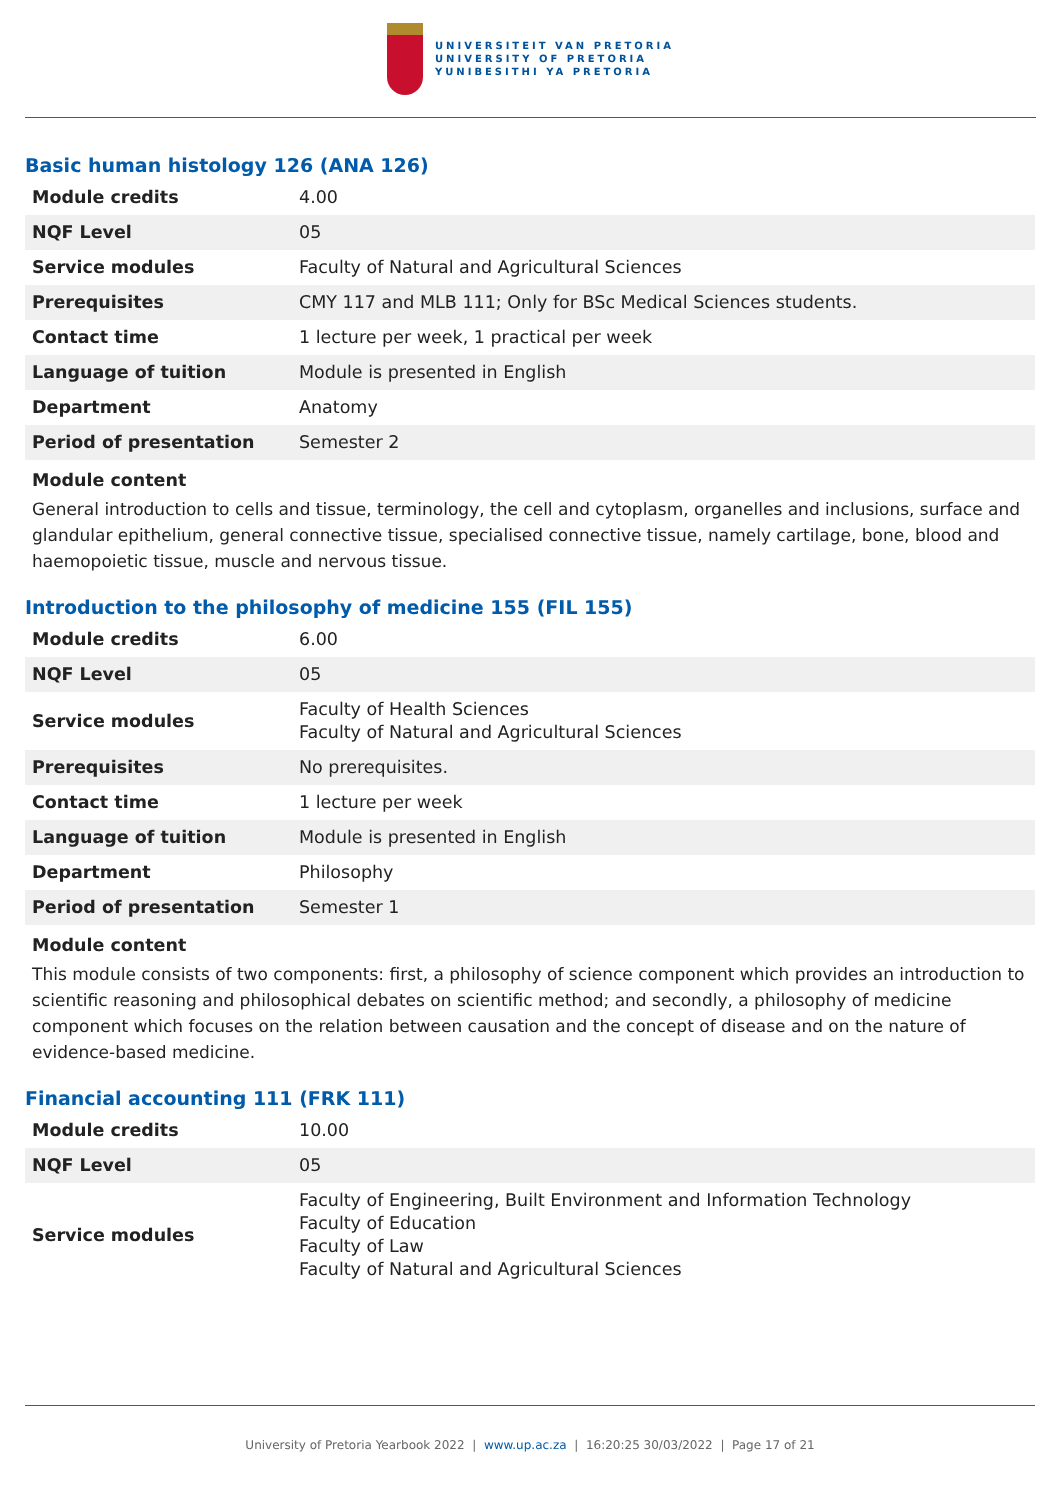UNIVERSITEIT VAN PRETORIA
UNIVERSITY OF PRETORIA
YUNIBESITHI YA PRETORIA
Basic human histology 126 (ANA 126)
| Module credits | 4.00 |
| NQF Level | 05 |
| Service modules | Faculty of Natural and Agricultural Sciences |
| Prerequisites | CMY 117 and MLB 111; Only for BSc Medical Sciences students. |
| Contact time | 1 lecture per week, 1 practical per week |
| Language of tuition | Module is presented in English |
| Department | Anatomy |
| Period of presentation | Semester 2 |
Module content
General introduction to cells and tissue, terminology, the cell and cytoplasm, organelles and inclusions, surface and glandular epithelium, general connective tissue, specialised connective tissue, namely cartilage, bone, blood and haemopoietic tissue, muscle and nervous tissue.
Introduction to the philosophy of medicine 155 (FIL 155)
| Module credits | 6.00 |
| NQF Level | 05 |
| Service modules | Faculty of Health Sciences Faculty of Natural and Agricultural Sciences |
| Prerequisites | No prerequisites. |
| Contact time | 1 lecture per week |
| Language of tuition | Module is presented in English |
| Department | Philosophy |
| Period of presentation | Semester 1 |
Module content
This module consists of two components: first, a philosophy of science component which provides an introduction to scientific reasoning and philosophical debates on scientific method; and secondly, a philosophy of medicine component which focuses on the relation between causation and the concept of disease and on the nature of evidence-based medicine.
Financial accounting 111 (FRK 111)
| Module credits | 10.00 |
| NQF Level | 05 |
| Service modules | Faculty of Engineering, Built Environment and Information Technology Faculty of Education Faculty of Law Faculty of Natural and Agricultural Sciences |
University of Pretoria Yearbook 2022 | www.up.ac.za | 16:20:25 30/03/2022 | Page 17 of 21